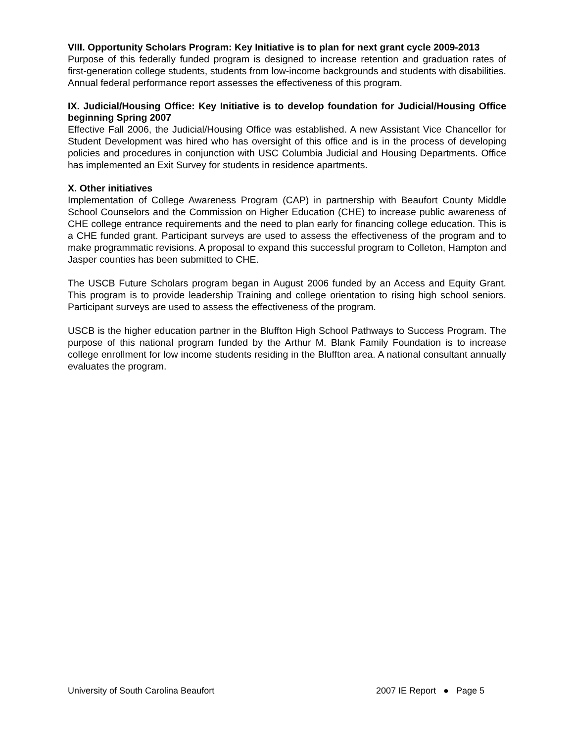VIII. Opportunity Scholars Program: Key Initiative is to plan for next grant cycle 2009-2013
Purpose of this federally funded program is designed to increase retention and graduation rates of first-generation college students, students from low-income backgrounds and students with disabilities. Annual federal performance report assesses the effectiveness of this program.
IX. Judicial/Housing Office: Key Initiative is to develop foundation for Judicial/Housing Office beginning Spring 2007
Effective Fall 2006, the Judicial/Housing Office was established. A new Assistant Vice Chancellor for Student Development was hired who has oversight of this office and is in the process of developing policies and procedures in conjunction with USC Columbia Judicial and Housing Departments. Office has implemented an Exit Survey for students in residence apartments.
X. Other initiatives
Implementation of College Awareness Program (CAP) in partnership with Beaufort County Middle School Counselors and the Commission on Higher Education (CHE) to increase public awareness of CHE college entrance requirements and the need to plan early for financing college education. This is a CHE funded grant. Participant surveys are used to assess the effectiveness of the program and to make programmatic revisions. A proposal to expand this successful program to Colleton, Hampton and Jasper counties has been submitted to CHE.
The USCB Future Scholars program began in August 2006 funded by an Access and Equity Grant. This program is to provide leadership Training and college orientation to rising high school seniors. Participant surveys are used to assess the effectiveness of the program.
USCB is the higher education partner in the Bluffton High School Pathways to Success Program. The purpose of this national program funded by the Arthur M. Blank Family Foundation is to increase college enrollment for low income students residing in the Bluffton area. A national consultant annually evaluates the program.
University of South Carolina Beaufort 2007 IE Report ● Page 5